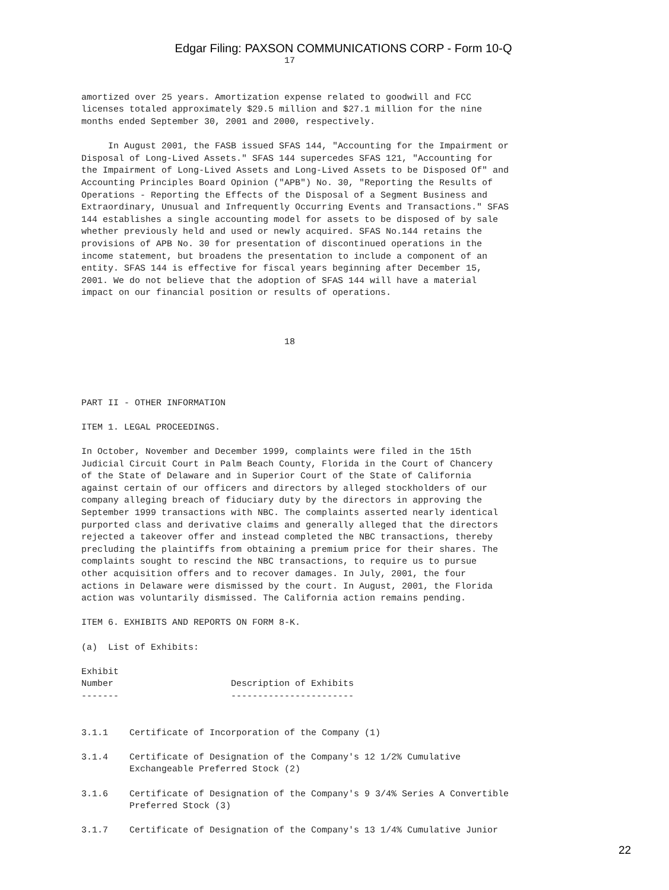Edgar Filing: PAXSON COMMUNICATIONS CORP - Form 10-Q
                                      17


amortized over 25 years. Amortization expense related to goodwill and FCC
licenses totaled approximately $29.5 million and $27.1 million for the nine
months ended September 30, 2001 and 2000, respectively.

     In August 2001, the FASB issued SFAS 144, "Accounting for the Impairment or
Disposal of Long-Lived Assets." SFAS 144 supercedes SFAS 121, "Accounting for
the Impairment of Long-Lived Assets and Long-Lived Assets to be Disposed Of" and
Accounting Principles Board Opinion ("APB") No. 30, "Reporting the Results of
Operations - Reporting the Effects of the Disposal of a Segment Business and
Extraordinary, Unusual and Infrequently Occurring Events and Transactions." SFAS
144 establishes a single accounting model for assets to be disposed of by sale
whether previously held and used or newly acquired. SFAS No.144 retains the
provisions of APB No. 30 for presentation of discontinued operations in the
income statement, but broadens the presentation to include a component of an
entity. SFAS 144 is effective for fiscal years beginning after December 15,
2001. We do not believe that the adoption of SFAS 144 will have a material
impact on our financial position or results of operations.



                                      18




PART II - OTHER INFORMATION

ITEM 1. LEGAL PROCEEDINGS.

In October, November and December 1999, complaints were filed in the 15th
Judicial Circuit Court in Palm Beach County, Florida in the Court of Chancery
of the State of Delaware and in Superior Court of the State of California
against certain of our officers and directors by alleged stockholders of our
company alleging breach of fiduciary duty by the directors in approving the
September 1999 transactions with NBC. The complaints asserted nearly identical
purported class and derivative claims and generally alleged that the directors
rejected a takeover offer and instead completed the NBC transactions, thereby
precluding the plaintiffs from obtaining a premium price for their shares. The
complaints sought to rescind the NBC transactions, to require us to pursue
other acquisition offers and to recover damages. In July, 2001, the four
actions in Delaware were dismissed by the court. In August, 2001, the Florida
action was voluntarily dismissed. The California action remains pending.

ITEM 6. EXHIBITS AND REPORTS ON FORM 8-K.

(a)  List of Exhibits:

Exhibit
Number                      Description of Exhibits
-------                     -----------------------


3.1.1    Certificate of Incorporation of the Company (1)

3.1.4    Certificate of Designation of the Company's 12 1/2% Cumulative
         Exchangeable Preferred Stock (2)

3.1.6    Certificate of Designation of the Company's 9 3/4% Series A Convertible
         Preferred Stock (3)

3.1.7    Certificate of Designation of the Company's 13 1/4% Cumulative Junior
22